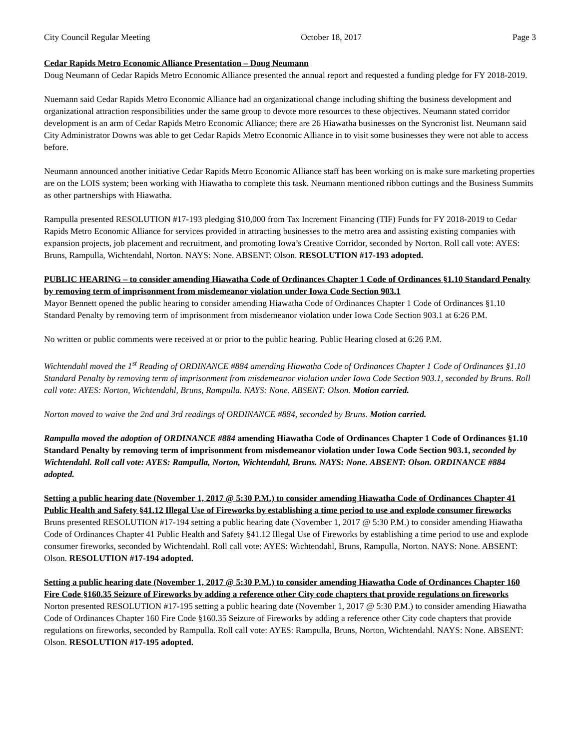City Council Regular Meeting October 18, 2017 Page 3
Cedar Rapids Metro Economic Alliance Presentation – Doug Neumann
Doug Neumann of Cedar Rapids Metro Economic Alliance presented the annual report and requested a funding pledge for FY 2018-2019.
Nuemann said Cedar Rapids Metro Economic Alliance had an organizational change including shifting the business development and organizational attraction responsibilities under the same group to devote more resources to these objectives. Neumann stated corridor development is an arm of Cedar Rapids Metro Economic Alliance; there are 26 Hiawatha businesses on the Syncronist list. Neumann said City Administrator Downs was able to get Cedar Rapids Metro Economic Alliance in to visit some businesses they were not able to access before.
Neumann announced another initiative Cedar Rapids Metro Economic Alliance staff has been working on is make sure marketing properties are on the LOIS system; been working with Hiawatha to complete this task. Neumann mentioned ribbon cuttings and the Business Summits as other partnerships with Hiawatha.
Rampulla presented RESOLUTION #17-193 pledging $10,000 from Tax Increment Financing (TIF) Funds for FY 2018-2019 to Cedar Rapids Metro Economic Alliance for services provided in attracting businesses to the metro area and assisting existing companies with expansion projects, job placement and recruitment, and promoting Iowa’s Creative Corridor, seconded by Norton. Roll call vote: AYES: Bruns, Rampulla, Wichtendahl, Norton. NAYS: None. ABSENT: Olson. RESOLUTION #17-193 adopted.
PUBLIC HEARING – to consider amending Hiawatha Code of Ordinances Chapter 1 Code of Ordinances §1.10 Standard Penalty by removing term of imprisonment from misdemeanor violation under Iowa Code Section 903.1
Mayor Bennett opened the public hearing to consider amending Hiawatha Code of Ordinances Chapter 1 Code of Ordinances §1.10 Standard Penalty by removing term of imprisonment from misdemeanor violation under Iowa Code Section 903.1 at 6:26 P.M.
No written or public comments were received at or prior to the public hearing. Public Hearing closed at 6:26 P.M.
Wichtendahl moved the 1<sup>st</sup> Reading of ORDINANCE #884 amending Hiawatha Code of Ordinances Chapter 1 Code of Ordinances §1.10 Standard Penalty by removing term of imprisonment from misdemeanor violation under Iowa Code Section 903.1, seconded by Bruns. Roll call vote: AYES: Norton, Wichtendahl, Bruns, Rampulla. NAYS: None. ABSENT: Olson. Motion carried.
Norton moved to waive the 2nd and 3rd readings of ORDINANCE #884, seconded by Bruns. Motion carried.
Rampulla moved the adoption of ORDINANCE #884 amending Hiawatha Code of Ordinances Chapter 1 Code of Ordinances §1.10 Standard Penalty by removing term of imprisonment from misdemeanor violation under Iowa Code Section 903.1, seconded by Wichtendahl. Roll call vote: AYES: Rampulla, Norton, Wichtendahl, Bruns. NAYS: None. ABSENT: Olson. ORDINANCE #884 adopted.
Setting a public hearing date (November 1, 2017 @ 5:30 P.M.) to consider amending Hiawatha Code of Ordinances Chapter 41 Public Health and Safety §41.12 Illegal Use of Fireworks by establishing a time period to use and explode consumer fireworks
Bruns presented RESOLUTION #17-194 setting a public hearing date (November 1, 2017 @ 5:30 P.M.) to consider amending Hiawatha Code of Ordinances Chapter 41 Public Health and Safety §41.12 Illegal Use of Fireworks by establishing a time period to use and explode consumer fireworks, seconded by Wichtendahl. Roll call vote: AYES: Wichtendahl, Bruns, Rampulla, Norton. NAYS: None. ABSENT: Olson. RESOLUTION #17-194 adopted.
Setting a public hearing date (November 1, 2017 @ 5:30 P.M.) to consider amending Hiawatha Code of Ordinances Chapter 160 Fire Code §160.35 Seizure of Fireworks by adding a reference other City code chapters that provide regulations on fireworks
Norton presented RESOLUTION #17-195 setting a public hearing date (November 1, 2017 @ 5:30 P.M.) to consider amending Hiawatha Code of Ordinances Chapter 160 Fire Code §160.35 Seizure of Fireworks by adding a reference other City code chapters that provide regulations on fireworks, seconded by Rampulla. Roll call vote: AYES: Rampulla, Bruns, Norton, Wichtendahl. NAYS: None. ABSENT: Olson. RESOLUTION #17-195 adopted.